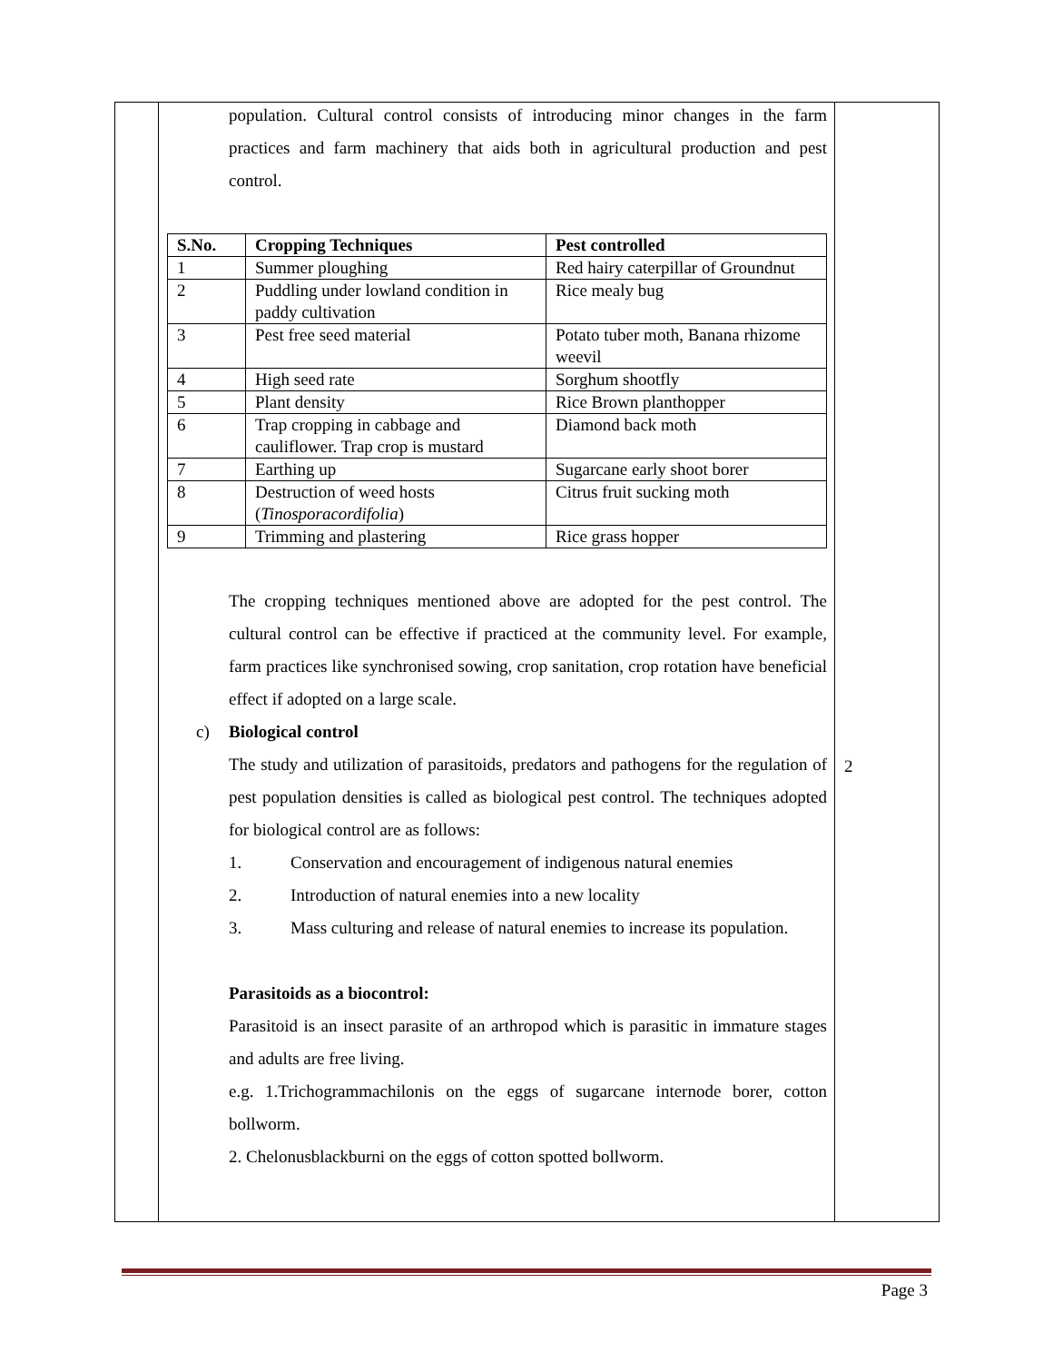population. Cultural control consists of introducing minor changes in the farm practices and farm machinery that aids both in agricultural production and pest control.
| S.No. | Cropping Techniques | Pest controlled |
| --- | --- | --- |
| 1 | Summer ploughing | Red hairy caterpillar of Groundnut |
| 2 | Puddling under lowland condition in paddy cultivation | Rice mealy bug |
| 3 | Pest free seed material | Potato tuber moth, Banana rhizome weevil |
| 4 | High seed rate | Sorghum shootfly |
| 5 | Plant density | Rice Brown planthopper |
| 6 | Trap cropping in cabbage and cauliflower. Trap crop is mustard | Diamond back moth |
| 7 | Earthing up | Sugarcane early shoot borer |
| 8 | Destruction of weed hosts ( Tinosporacordifolia ) | Citrus fruit sucking moth |
| 9 | Trimming and plastering | Rice grass hopper |
The cropping techniques mentioned above are adopted for the pest control. The cultural control can be effective if practiced at the community level. For example, farm practices like synchronised sowing, crop sanitation, crop rotation have beneficial effect if adopted on a large scale.
c) Biological control
The study and utilization of parasitoids, predators and pathogens for the regulation of pest population densities is called as biological pest control. The techniques adopted for biological control are as follows:
1. Conservation and encouragement of indigenous natural enemies
2. Introduction of natural enemies into a new locality
3. Mass culturing and release of natural enemies to increase its population.
Parasitoids as a biocontrol:
Parasitoid is an insect parasite of an arthropod which is parasitic in immature stages and adults are free living.
e.g. 1.Trichogrammachilonis on the eggs of sugarcane internode borer, cotton bollworm.
2. Chelonusblackburni on the eggs of cotton spotted bollworm.
2
Page 3